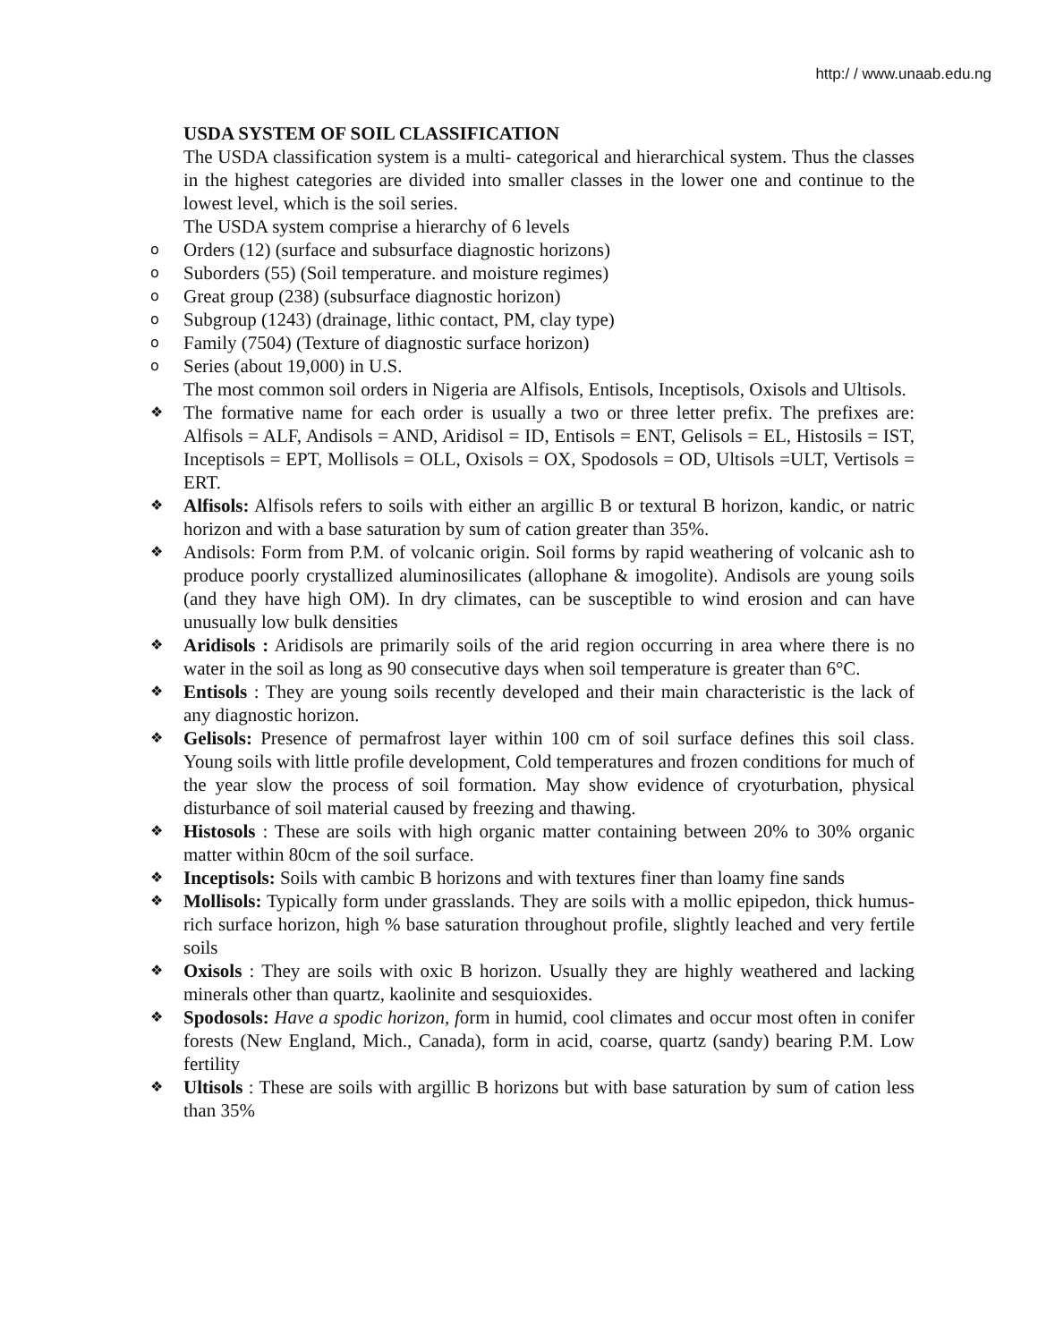http:/ / www.unaab.edu.ng
USDA SYSTEM OF SOIL CLASSIFICATION
The USDA classification system is a multi- categorical and hierarchical system. Thus the classes in the highest categories are divided into smaller classes in the lower one and continue to the lowest level, which is the soil series.
The USDA system comprise a hierarchy of 6 levels
o Orders (12) (surface and subsurface diagnostic horizons)
o Suborders (55) (Soil temperature. and moisture regimes)
o Great group (238) (subsurface diagnostic horizon)
o Subgroup (1243) (drainage, lithic contact, PM, clay type)
o Family (7504) (Texture of diagnostic surface horizon)
o Series (about 19,000) in U.S.
The most common soil orders in Nigeria are Alfisols, Entisols, Inceptisols, Oxisols and Ultisols.
❖ The formative name for each order is usually a two or three letter prefix. The prefixes are: Alfisols = ALF, Andisols = AND, Aridisol = ID, Entisols = ENT, Gelisols = EL, Histosils = IST, Inceptisols = EPT, Mollisols = OLL, Oxisols = OX, Spodosols = OD, Ultisols =ULT, Vertisols = ERT.
❖ Alfisols: Alfisols refers to soils with either an argillic B or textural B horizon, kandic, or natric horizon and with a base saturation by sum of cation greater than 35%.
❖ Andisols: Form from P.M. of volcanic origin. Soil forms by rapid weathering of volcanic ash to produce poorly crystallized aluminosilicates (allophane & imogolite). Andisols are young soils (and they have high OM). In dry climates, can be susceptible to wind erosion and can have unusually low bulk densities
❖ Aridisols : Aridisols are primarily soils of the arid region occurring in area where there is no water in the soil as long as 90 consecutive days when soil temperature is greater than 6°C.
❖ Entisols : They are young soils recently developed and their main characteristic is the lack of any diagnostic horizon.
❖ Gelisols: Presence of permafrost layer within 100 cm of soil surface defines this soil class. Young soils with little profile development, Cold temperatures and frozen conditions for much of the year slow the process of soil formation. May show evidence of cryoturbation, physical disturbance of soil material caused by freezing and thawing.
❖ Histosols : These are soils with high organic matter containing between 20% to 30% organic matter within 80cm of the soil surface.
❖ Inceptisols: Soils with cambic B horizons and with textures finer than loamy fine sands
❖ Mollisols: Typically form under grasslands. They are soils with a mollic epipedon, thick humus-rich surface horizon, high % base saturation throughout profile, slightly leached and very fertile soils
❖ Oxisols : They are soils with oxic B horizon. Usually they are highly weathered and lacking minerals other than quartz, kaolinite and sesquioxides.
❖ Spodosols: Have a spodic horizon, form in humid, cool climates and occur most often in conifer forests (New England, Mich., Canada), form in acid, coarse, quartz (sandy) bearing P.M. Low fertility
❖ Ultisols : These are soils with argillic B horizons but with base saturation by sum of cation less than 35%